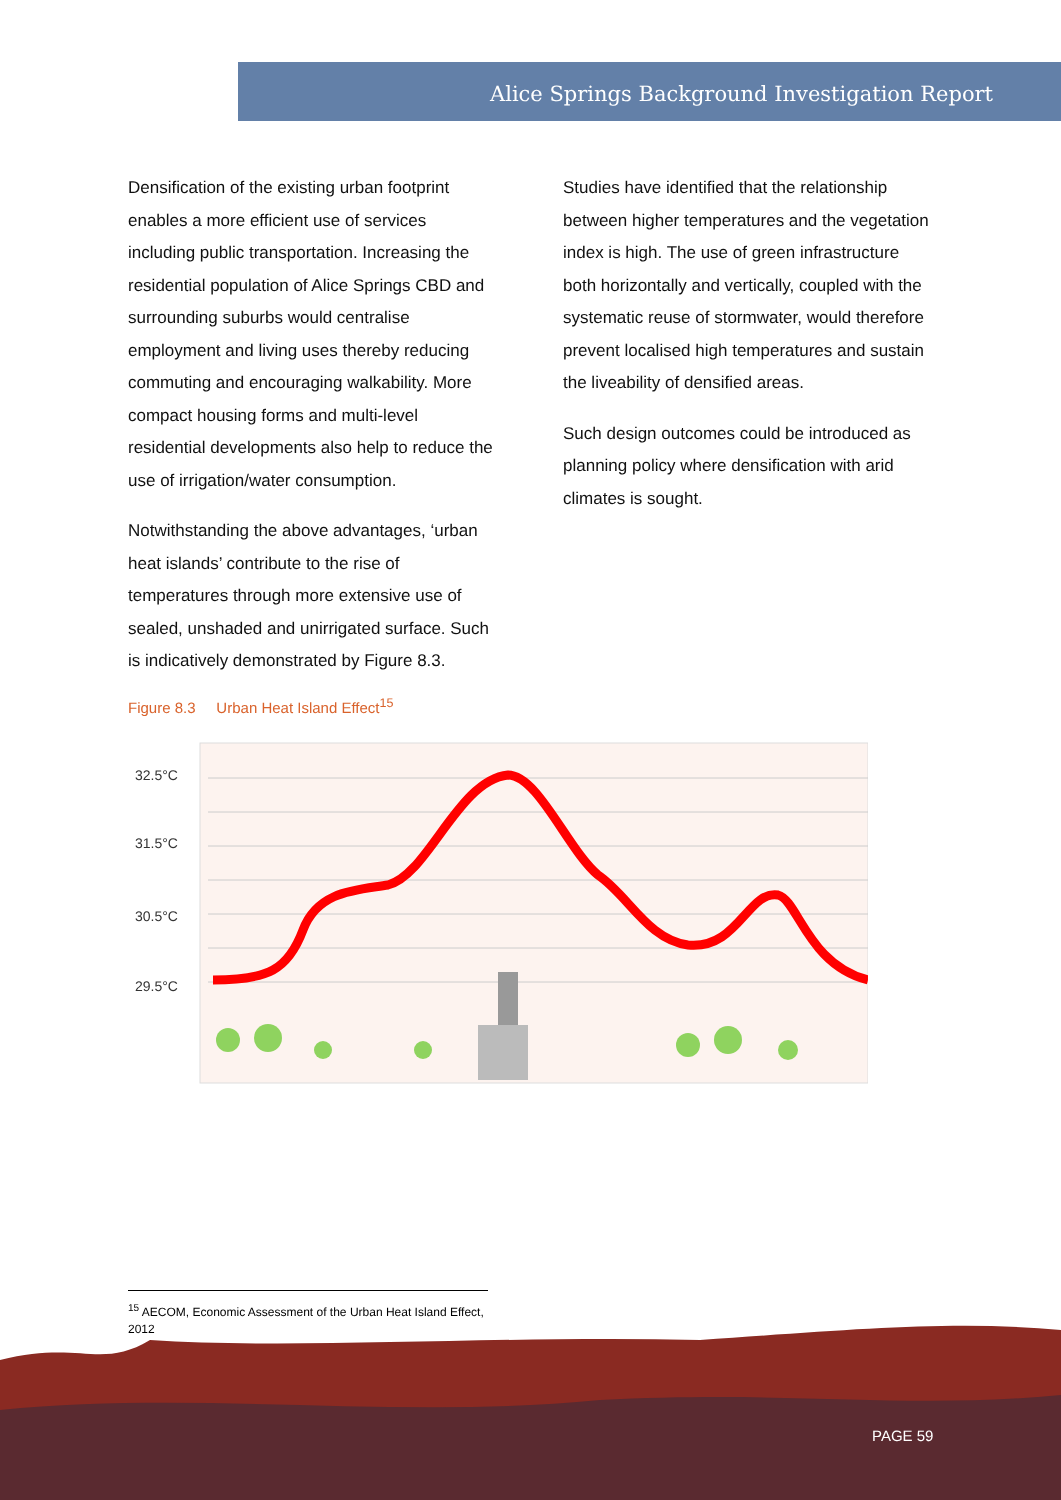Alice Springs Background Investigation Report
Densification of the existing urban footprint enables a more efficient use of services including public transportation. Increasing the residential population of Alice Springs CBD and surrounding suburbs would centralise employment and living uses thereby reducing commuting and encouraging walkability. More compact housing forms and multi-level residential developments also help to reduce the use of irrigation/water consumption.
Notwithstanding the above advantages, ‘urban heat islands’ contribute to the rise of temperatures through more extensive use of sealed, unshaded and unirrigated surface. Such is indicatively demonstrated by Figure 8.3.
Studies have identified that the relationship between higher temperatures and the vegetation index is high. The use of green infrastructure both horizontally and vertically, coupled with the systematic reuse of stormwater, would therefore prevent localised high temperatures and sustain the liveability of densified areas.
Such design outcomes could be introduced as planning policy where densification with arid climates is sought.
Figure 8.3 Urban Heat Island Effect<sup>15</sup>
32.5°C
31.5°C
30.5°C
29.5°C
<sup>15</sup> AECOM, Economic Assessment of the Urban Heat Island Effect, 2012
PAGE 59